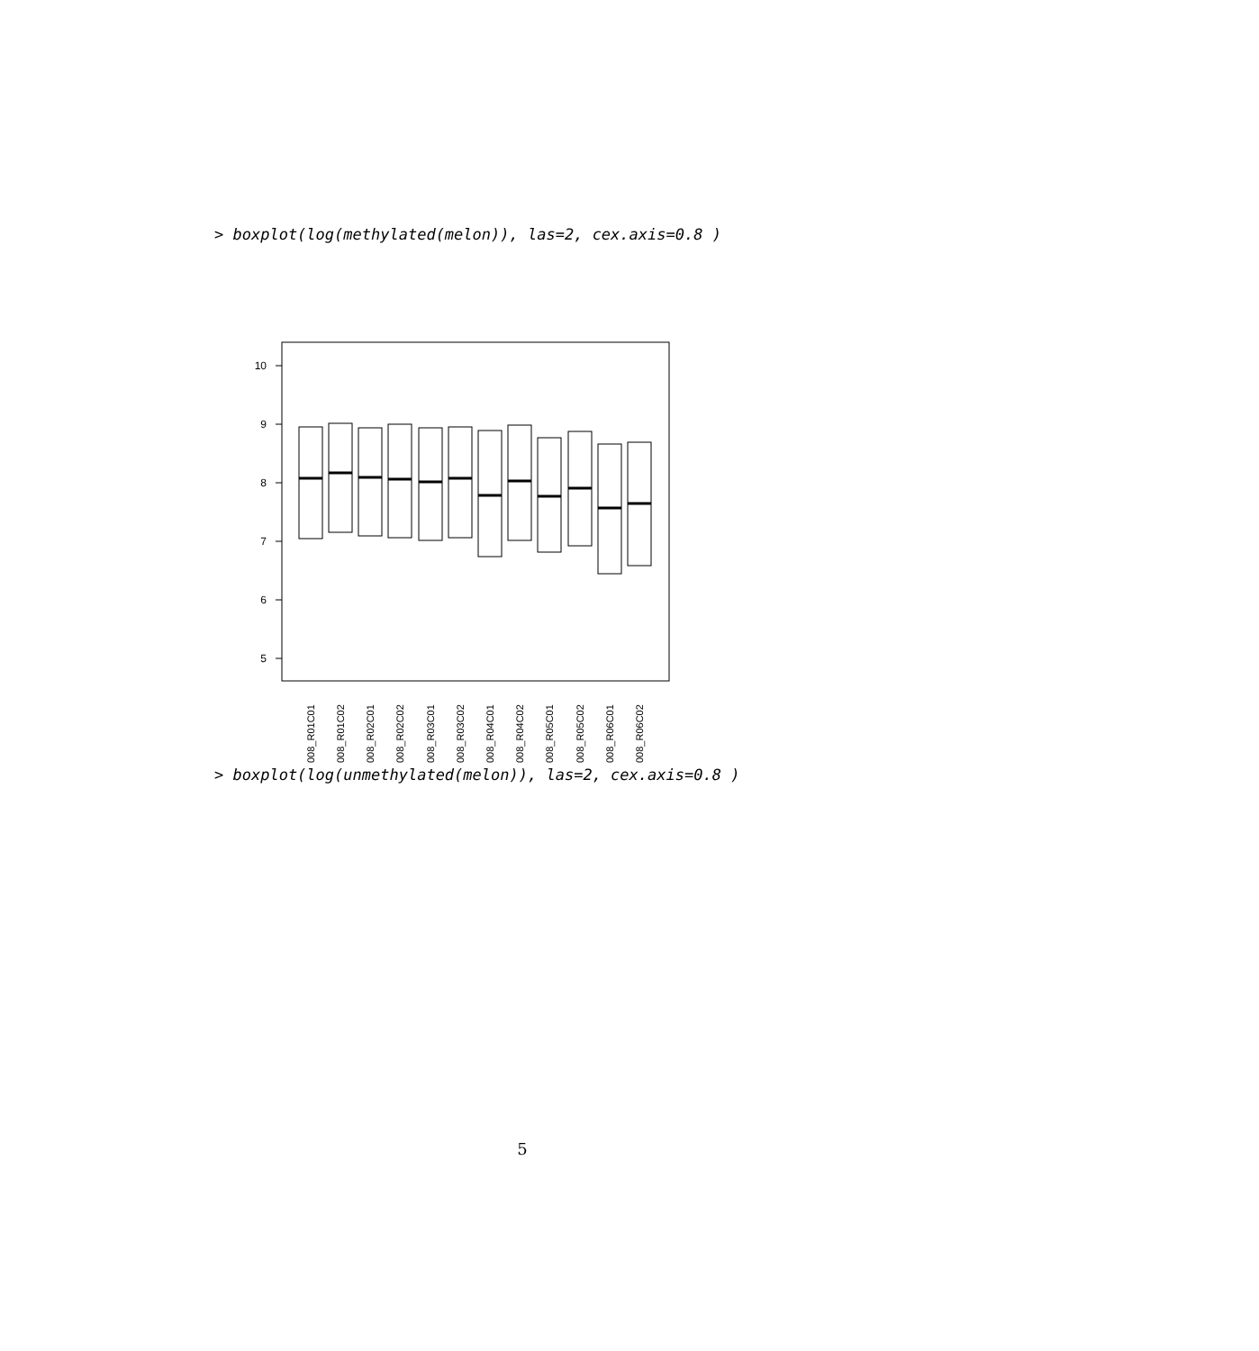> boxplot(log(methylated(melon)), las=2, cex.axis=0.8 )
10
9
8
7
6
5
008_R01C01
008_R01C02
008_R02C01
008_R02C02
008_R03C01
008_R03C02
008_R04C01
008_R04C02
008_R05C01
008_R05C02
008_R06C01
008_R06C02
> boxplot(log(unmethylated(melon)), las=2, cex.axis=0.8 )
5